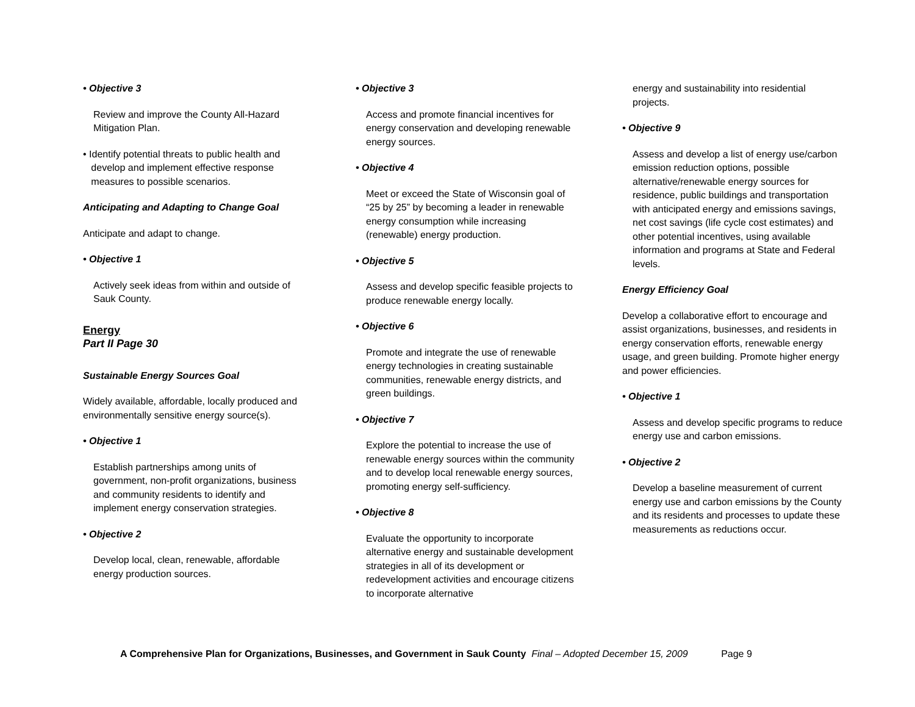• Objective 3
Review and improve the County All-Hazard Mitigation Plan.
• Identify potential threats to public health and
develop and implement effective response
measures to possible scenarios.
Anticipating and Adapting to Change Goal
Anticipate and adapt to change.
• Objective 1
Actively seek ideas from within and outside of Sauk County.
Energy
Part II Page 30
Sustainable Energy Sources Goal
Widely available, affordable, locally produced and environmentally sensitive energy source(s).
• Objective 1
Establish partnerships among units of government, non-profit organizations, business and community residents to identify and implement energy conservation strategies.
• Objective 2
Develop local, clean, renewable, affordable energy production sources.
• Objective 3
Access and promote financial incentives for energy conservation and developing renewable energy sources.
• Objective 4
Meet or exceed the State of Wisconsin goal of “25 by 25” by becoming a leader in renewable energy consumption while increasing (renewable) energy production.
• Objective 5
Assess and develop specific feasible projects to produce renewable energy locally.
• Objective 6
Promote and integrate the use of renewable energy technologies in creating sustainable communities, renewable energy districts, and green buildings.
• Objective 7
Explore the potential to increase the use of renewable energy sources within the community and to develop local renewable energy sources, promoting energy self-sufficiency.
• Objective 8
Evaluate the opportunity to incorporate alternative energy and sustainable development strategies in all of its development or redevelopment activities and encourage citizens to incorporate alternative
energy and sustainability into residential projects.
• Objective 9
Assess and develop a list of energy use/carbon emission reduction options, possible alternative/renewable energy sources for residence, public buildings and transportation with anticipated energy and emissions savings, net cost savings (life cycle cost estimates) and other potential incentives, using available information and programs at State and Federal levels.
Energy Efficiency Goal
Develop a collaborative effort to encourage and assist organizations, businesses, and residents in energy conservation efforts, renewable energy usage, and green building. Promote higher energy and power efficiencies.
• Objective 1
Assess and develop specific programs to reduce energy use and carbon emissions.
• Objective 2
Develop a baseline measurement of current energy use and carbon emissions by the County and its residents and processes to update these measurements as reductions occur.
A Comprehensive Plan for Organizations, Businesses, and Government in Sauk County Final – Adopted December 15, 2009 Page 9